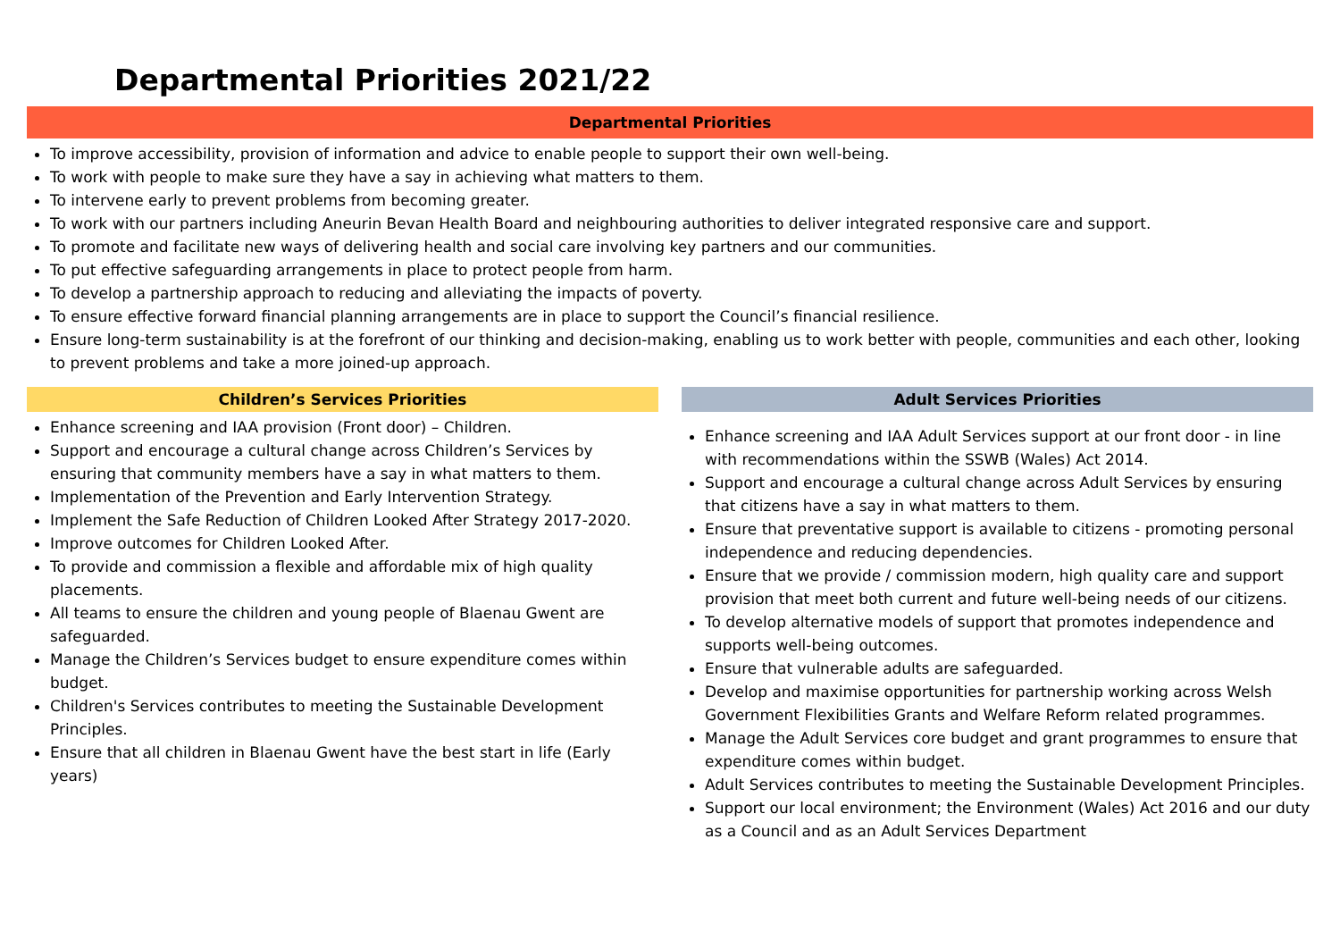Departmental Priorities 2021/22
Departmental Priorities
To improve accessibility, provision of information and advice to enable people to support their own well-being.
To work with people to make sure they have a say in achieving what matters to them.
To intervene early to prevent problems from becoming greater.
To work with our partners including Aneurin Bevan Health Board and neighbouring authorities to deliver integrated responsive care and support.
To promote and facilitate new ways of delivering health and social care involving key partners and our communities.
To put effective safeguarding arrangements in place to protect people from harm.
To develop a partnership approach to reducing and alleviating the impacts of poverty.
To ensure effective forward financial planning arrangements are in place to support the Council’s financial resilience.
Ensure long-term sustainability is at the forefront of our thinking and decision-making, enabling us to work better with people, communities and each other, looking to prevent problems and take a more joined-up approach.
Children’s Services Priorities
Enhance screening and IAA provision (Front door) – Children.
Support and encourage a cultural change across Children’s Services by ensuring that community members have a say in what matters to them.
Implementation of the Prevention and Early Intervention Strategy.
Implement the Safe Reduction of Children Looked After Strategy 2017-2020.
Improve outcomes for Children Looked After.
To provide and commission a flexible and affordable mix of high quality placements.
All teams to ensure the children and young people of Blaenau Gwent are safeguarded.
Manage the Children’s Services budget to ensure expenditure comes within budget.
Children's Services contributes to meeting the Sustainable Development Principles.
Ensure that all children in Blaenau Gwent have the best start in life (Early years)
Adult Services Priorities
Enhance screening and IAA Adult Services support at our front door - in line with recommendations within the SSWB (Wales) Act 2014.
Support and encourage a cultural change across Adult Services by ensuring that citizens have a say in what matters to them.
Ensure that preventative support is available to citizens - promoting personal independence and reducing dependencies.
Ensure that we provide / commission modern, high quality care and support provision that meet both current and future well-being needs of our citizens.
To develop alternative models of support that promotes independence and supports well-being outcomes.
Ensure that vulnerable adults are safeguarded.
Develop and maximise opportunities for partnership working across Welsh Government Flexibilities Grants and Welfare Reform related programmes.
Manage the Adult Services core budget and grant programmes to ensure that expenditure comes within budget.
Adult Services contributes to meeting the Sustainable Development Principles.
Support our local environment; the Environment (Wales) Act 2016 and our duty as a Council and as an Adult Services Department